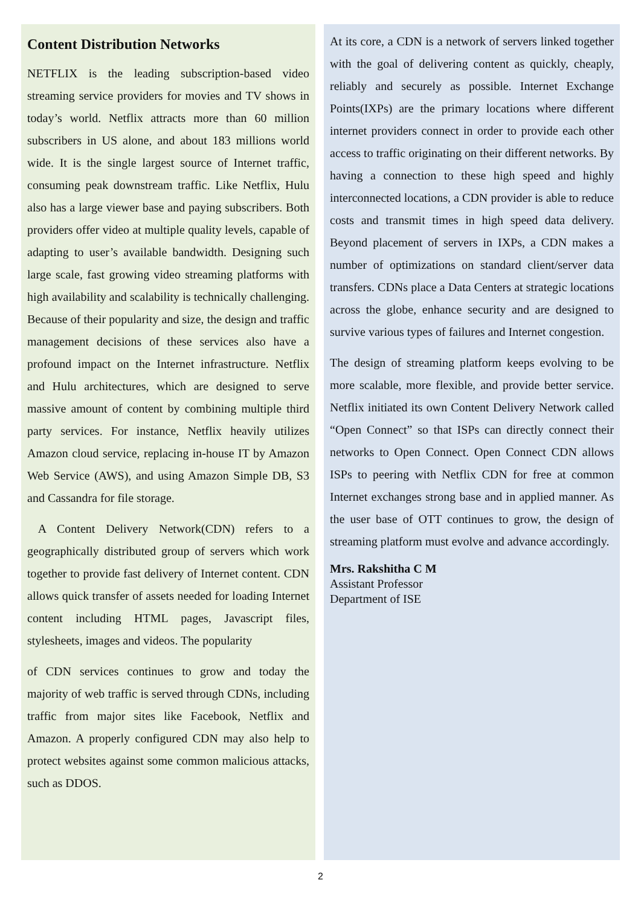Content Distribution Networks
NETFLIX is the leading subscription-based video streaming service providers for movies and TV shows in today’s world. Netflix attracts more than 60 million subscribers in US alone, and about 183 millions world wide. It is the single largest source of Internet traffic, consuming peak downstream traffic. Like Netflix, Hulu also has a large viewer base and paying subscribers. Both providers offer video at multiple quality levels, capable of adapting to user’s available bandwidth. Designing such large scale, fast growing video streaming platforms with high availability and scalability is technically challenging. Because of their popularity and size, the design and traffic management decisions of these services also have a profound impact on the Internet infrastructure. Netflix and Hulu architectures, which are designed to serve massive amount of content by combining multiple third party services. For instance, Netflix heavily utilizes Amazon cloud service, replacing in-house IT by Amazon Web Service (AWS), and using Amazon Simple DB, S3 and Cassandra for file storage.
A Content Delivery Network(CDN) refers to a geographically distributed group of servers which work together to provide fast delivery of Internet content. CDN allows quick transfer of assets needed for loading Internet content including HTML pages, Javascript files, stylesheets, images and videos. The popularity
of CDN services continues to grow and today the majority of web traffic is served through CDNs, including traffic from major sites like Facebook, Netflix and Amazon. A properly configured CDN may also help to protect websites against some common malicious attacks, such as DDOS.
At its core, a CDN is a network of servers linked together with the goal of delivering content as quickly, cheaply, reliably and securely as possible. Internet Exchange Points(IXPs) are the primary locations where different internet providers connect in order to provide each other access to traffic originating on their different networks. By having a connection to these high speed and highly interconnected locations, a CDN provider is able to reduce costs and transmit times in high speed data delivery. Beyond placement of servers in IXPs, a CDN makes a number of optimizations on standard client/server data transfers. CDNs place a Data Centers at strategic locations across the globe, enhance security and are designed to survive various types of failures and Internet congestion.
The design of streaming platform keeps evolving to be more scalable, more flexible, and provide better service. Netflix initiated its own Content Delivery Network called “Open Connect” so that ISPs can directly connect their networks to Open Connect. Open Connect CDN allows ISPs to peering with Netflix CDN for free at common Internet exchanges strong base and in applied manner. As the user base of OTT continues to grow, the design of streaming platform must evolve and advance accordingly.
Mrs. Rakshitha C M
Assistant Professor
Department of ISE
2